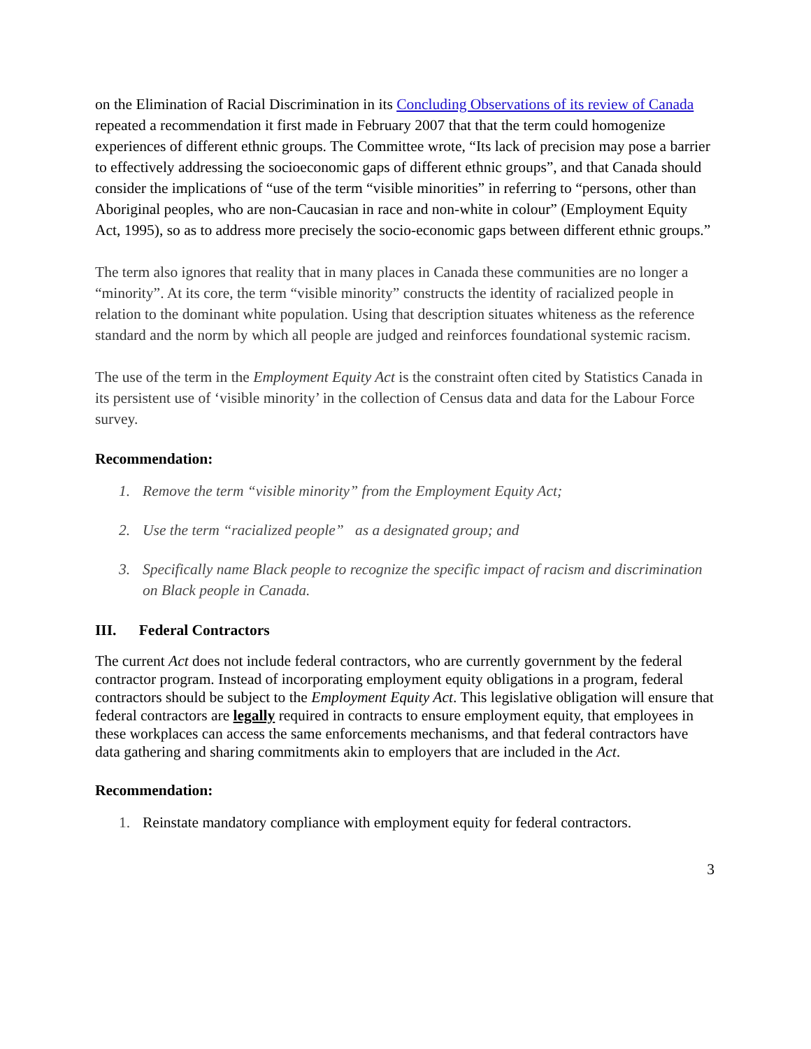on the Elimination of Racial Discrimination in its Concluding Observations of its review of Canada repeated a recommendation it first made in February 2007 that that the term could homogenize experiences of different ethnic groups. The Committee wrote, “Its lack of precision may pose a barrier to effectively addressing the socioeconomic gaps of different ethnic groups”, and that Canada should consider the implications of “use of the term “visible minorities” in referring to “persons, other than Aboriginal peoples, who are non-Caucasian in race and non-white in colour” (Employment Equity Act, 1995), so as to address more precisely the socio-economic gaps between different ethnic groups.”
The term also ignores that reality that in many places in Canada these communities are no longer a “minority”. At its core, the term “visible minority” constructs the identity of racialized people in relation to the dominant white population. Using that description situates whiteness as the reference standard and the norm by which all people are judged and reinforces foundational systemic racism.
The use of the term in the Employment Equity Act is the constraint often cited by Statistics Canada in its persistent use of ‘visible minority’ in the collection of Census data and data for the Labour Force survey.
Recommendation:
1. Remove the term “visible minority” from the Employment Equity Act;
2. Use the term “racialized people” as a designated group; and
3. Specifically name Black people to recognize the specific impact of racism and discrimination on Black people in Canada.
III. Federal Contractors
The current Act does not include federal contractors, who are currently government by the federal contractor program. Instead of incorporating employment equity obligations in a program, federal contractors should be subject to the Employment Equity Act. This legislative obligation will ensure that federal contractors are legally required in contracts to ensure employment equity, that employees in these workplaces can access the same enforcements mechanisms, and that federal contractors have data gathering and sharing commitments akin to employers that are included in the Act.
Recommendation:
1. Reinstate mandatory compliance with employment equity for federal contractors.
3